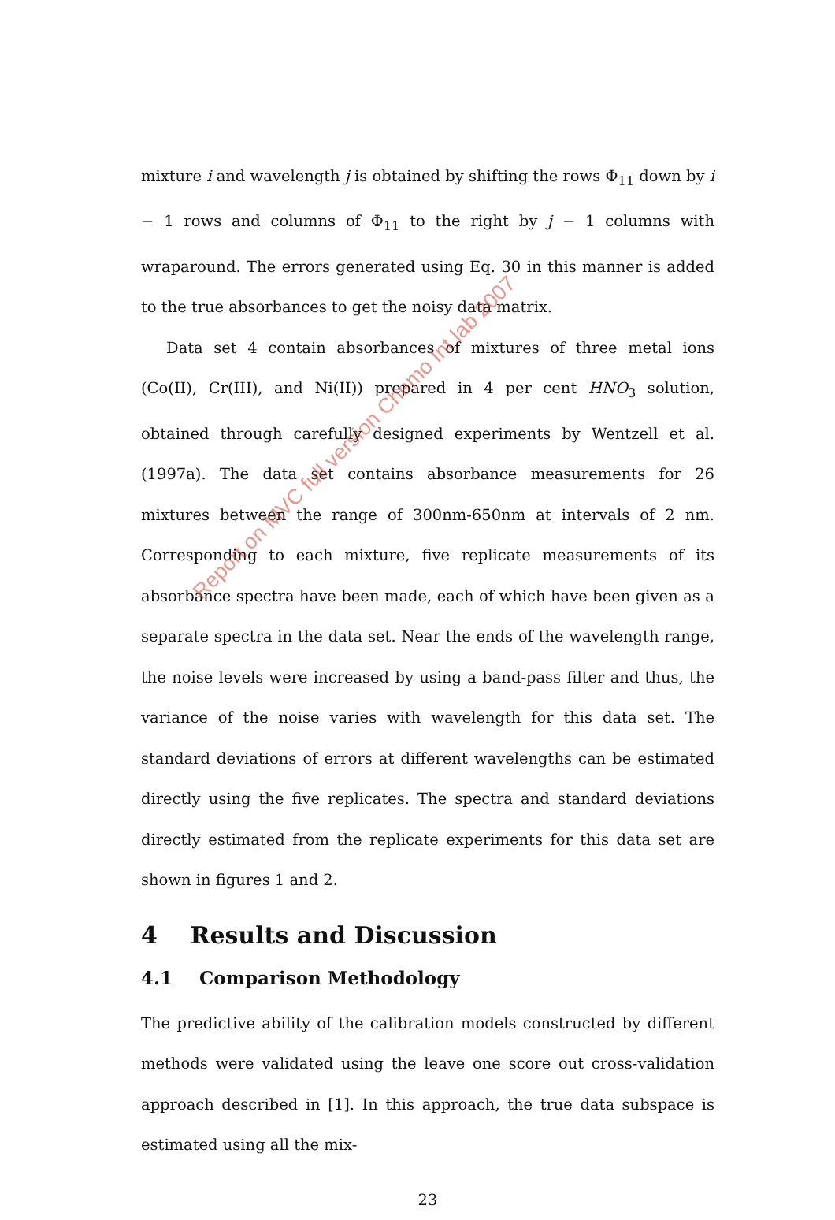mixture i and wavelength j is obtained by shifting the rows Φ<sub>11</sub> down by i − 1 rows and columns of Φ<sub>11</sub> to the right by j − 1 columns with wraparound. The errors generated using Eq. 30 in this manner is added to the true absorbances to get the noisy data matrix.
Data set 4 contain absorbances of mixtures of three metal ions (Co(II), Cr(III), and Ni(II)) prepared in 4 per cent HNO<sub>3</sub> solution, obtained through carefully designed experiments by Wentzell et al. (1997a). The data set contains absorbance measurements for 26 mixtures between the range of 300nm-650nm at intervals of 2 nm. Corresponding to each mixture, five replicate measurements of its absorbance spectra have been made, each of which have been given as a separate spectra in the data set. Near the ends of the wavelength range, the noise levels were increased by using a band-pass filter and thus, the variance of the noise varies with wavelength for this data set. The standard deviations of errors at different wavelengths can be estimated directly using the five replicates. The spectra and standard deviations directly estimated from the replicate experiments for this data set are shown in figures 1 and 2.
4 Results and Discussion
4.1 Comparison Methodology
The predictive ability of the calibration models constructed by different methods were validated using the leave one score out cross-validation approach described in [1]. In this approach, the true data subspace is estimated using all the mix-
23
Report on MVC full version Chemo Int lab 2007